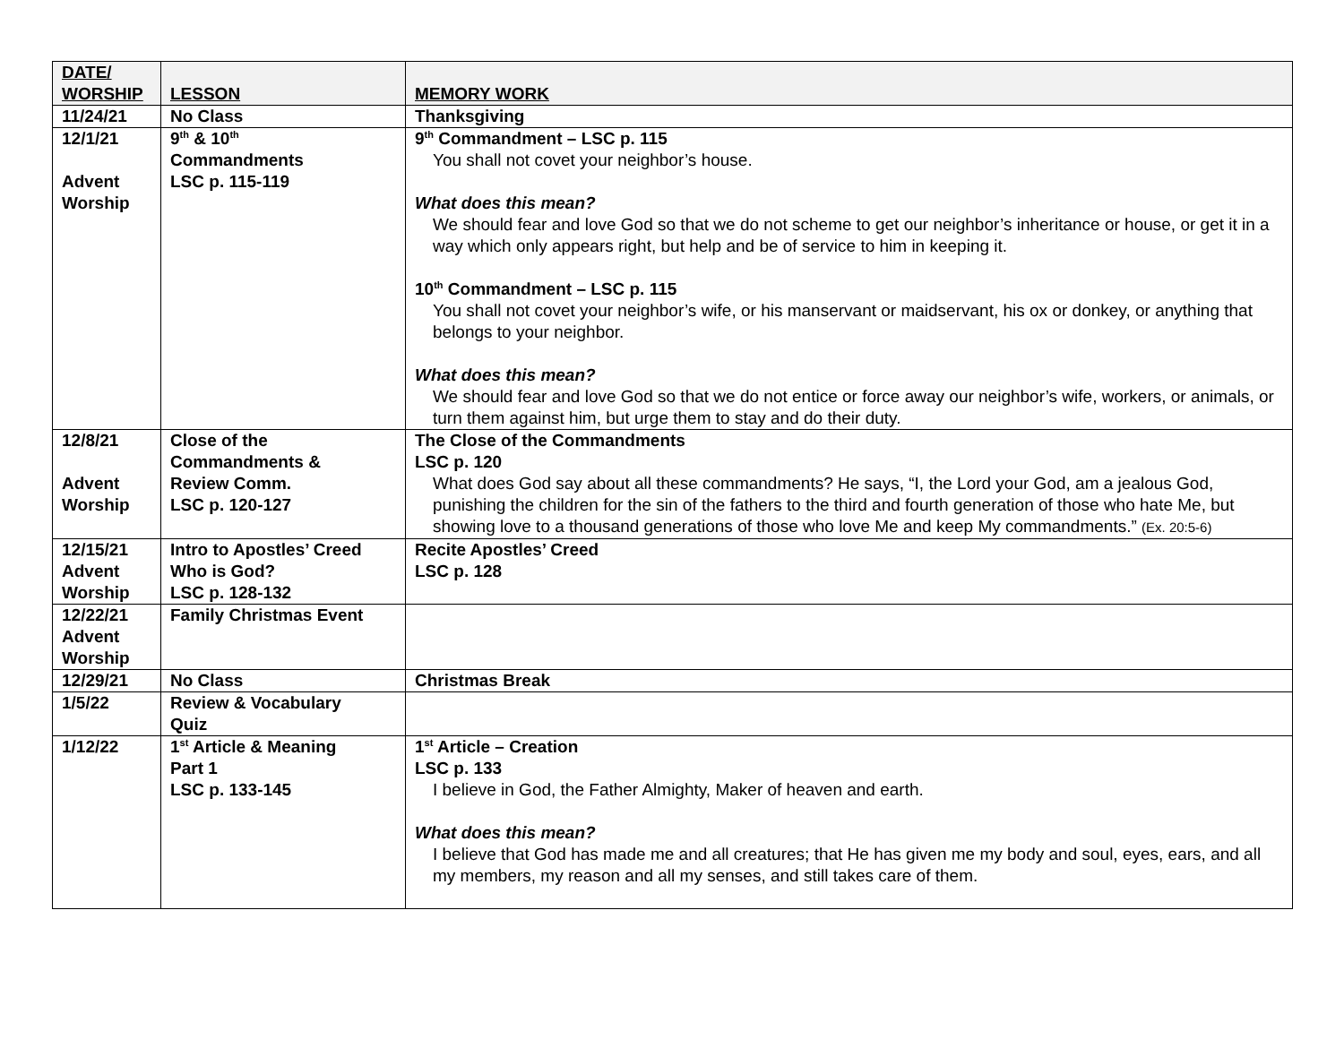| DATE/ WORSHIP | LESSON | MEMORY WORK |
| --- | --- | --- |
| 11/24/21 | No Class | Thanksgiving |
| 12/1/21 Advent Worship | 9<sup>th</sup> & 10<sup>th</sup> Commandments LSC p. 115-119 | 9<sup>th</sup> Commandment – LSC p. 115 You shall not covet your neighbor’s house. What does this mean? We should fear and love God so that we do not scheme to get our neighbor’s inheritance or house, or get it in a way which only appears right, but help and be of service to him in keeping it. 10<sup>th</sup> Commandment – LSC p. 115 You shall not covet your neighbor’s wife, or his manservant or maidservant, his ox or donkey, or anything that belongs to your neighbor. What does this mean? We should fear and love God so that we do not entice or force away our neighbor’s wife, workers, or animals, or turn them against him, but urge them to stay and do their duty. |
| 12/8/21 Advent Worship | Close of the Commandments & Review Comm. LSC p. 120-127 | The Close of the Commandments LSC p. 120 What does God say about all these commandments? He says, “I, the Lord your God, am a jealous God, punishing the children for the sin of the fathers to the third and fourth generation of those who hate Me, but showing love to a thousand generations of those who love Me and keep My commandments.” (Ex. 20:5-6) |
| 12/15/21 Advent Worship | Intro to Apostles’ Creed Who is God? LSC p. 128-132 | Recite Apostles’ Creed LSC p. 128 |
| 12/22/21 Advent Worship | Family Christmas Event | |
| 12/29/21 | No Class | Christmas Break |
| 1/5/22 | Review & Vocabulary Quiz | |
| 1/12/22 | 1<sup>st</sup> Article & Meaning Part 1 LSC p. 133-145 | 1<sup>st</sup> Article – Creation LSC p. 133 I believe in God, the Father Almighty, Maker of heaven and earth. What does this mean? I believe that God has made me and all creatures; that He has given me my body and soul, eyes, ears, and all my members, my reason and all my senses, and still takes care of them. |